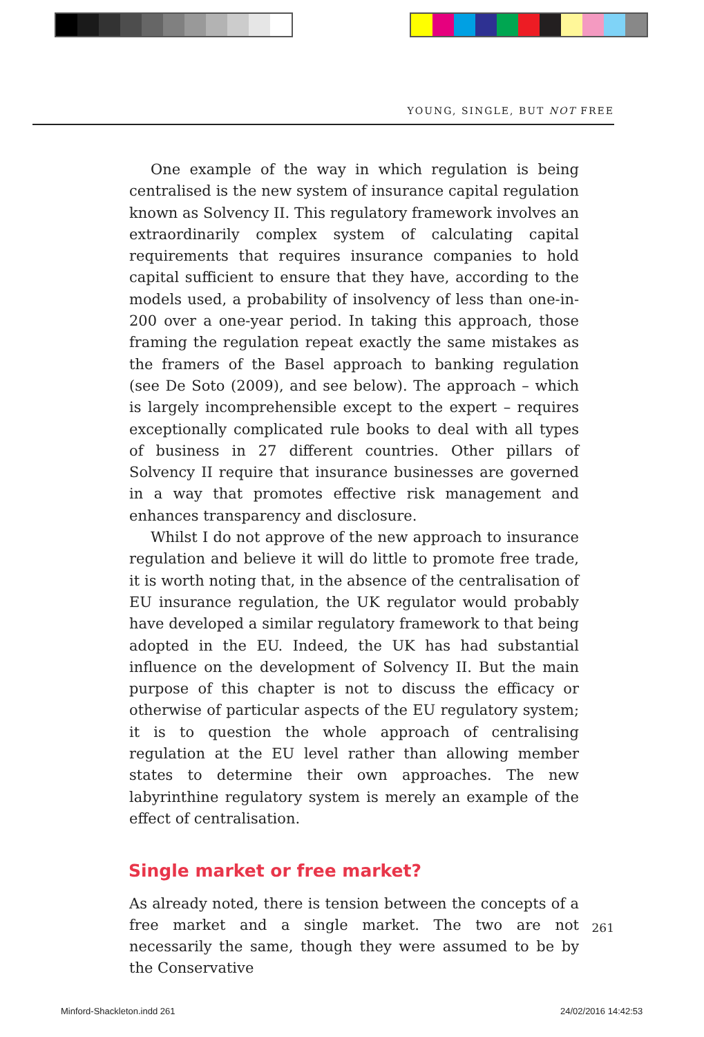YOUNG, SINGLE, BUT NOT FREE
One example of the way in which regulation is being centralised is the new system of insurance capital regulation known as Solvency II. This regulatory framework involves an extraordinarily complex system of calculating capital requirements that requires insurance companies to hold capital sufficient to ensure that they have, according to the models used, a probability of insolvency of less than one-in-200 over a one-year period. In taking this approach, those framing the regulation repeat exactly the same mistakes as the framers of the Basel approach to banking regulation (see De Soto (2009), and see below). The approach – which is largely incomprehensible except to the expert – requires exceptionally complicated rule books to deal with all types of business in 27 different countries. Other pillars of Solvency II require that insurance businesses are governed in a way that promotes effective risk management and enhances transparency and disclosure.
Whilst I do not approve of the new approach to insurance regulation and believe it will do little to promote free trade, it is worth noting that, in the absence of the centralisation of EU insurance regulation, the UK regulator would probably have developed a similar regulatory framework to that being adopted in the EU. Indeed, the UK has had substantial influence on the development of Solvency II. But the main purpose of this chapter is not to discuss the efficacy or otherwise of particular aspects of the EU regulatory system; it is to question the whole approach of centralising regulation at the EU level rather than allowing member states to determine their own approaches. The new labyrinthine regulatory system is merely an example of the effect of centralisation.
Single market or free market?
As already noted, there is tension between the concepts of a free market and a single market. The two are not necessarily the same, though they were assumed to be by the Conservative
261
Minford-Shackleton.indd 261 24/02/2016 14:42:53